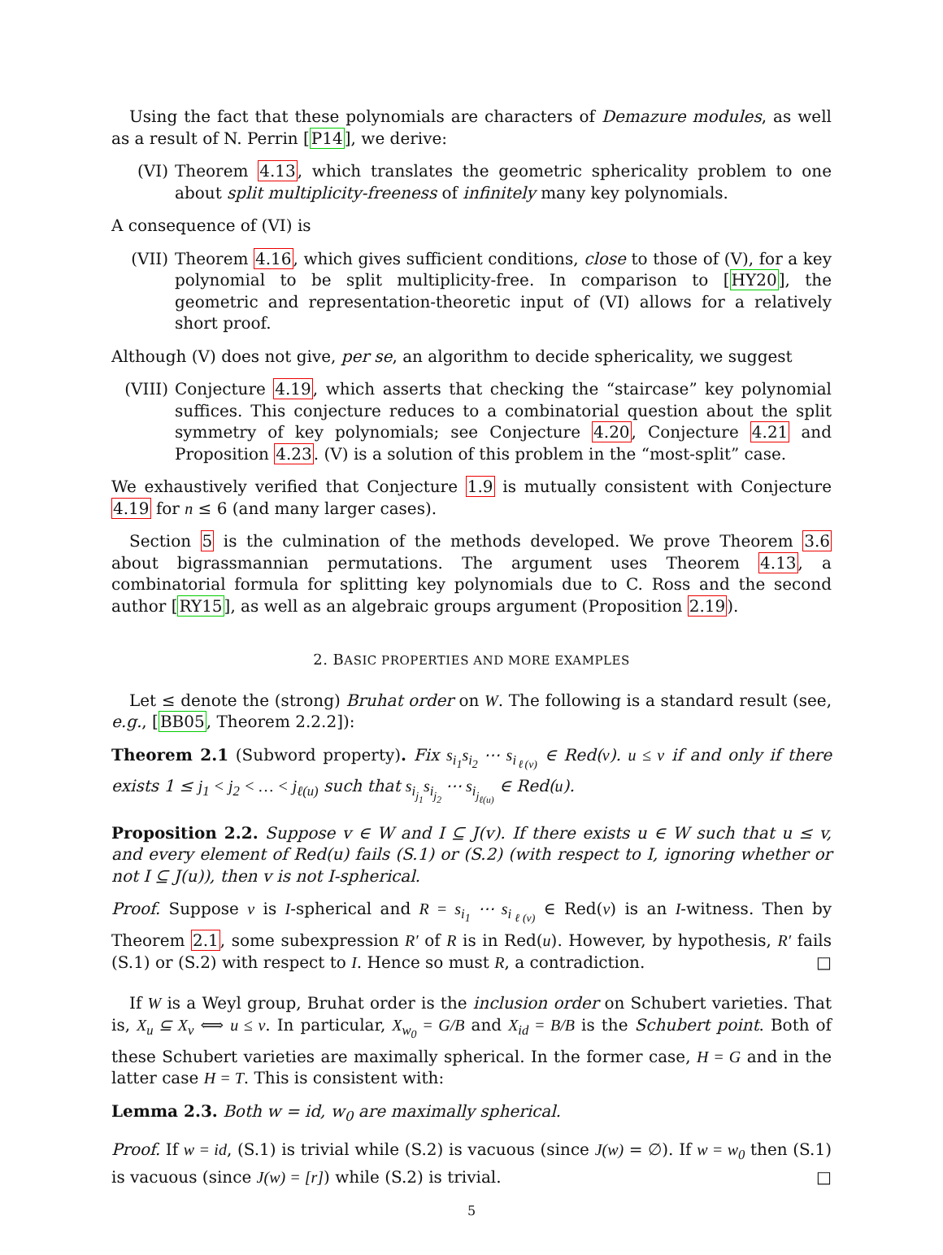Using the fact that these polynomials are characters of Demazure modules, as well as a result of N. Perrin [P14], we derive:
(VI) Theorem 4.13, which translates the geometric sphericality problem to one about split multiplicity-freeness of infinitely many key polynomials.
A consequence of (VI) is
(VII) Theorem 4.16, which gives sufficient conditions, close to those of (V), for a key polynomial to be split multiplicity-free. In comparison to [HY20], the geometric and representation-theoretic input of (VI) allows for a relatively short proof.
Although (V) does not give, per se, an algorithm to decide sphericality, we suggest
(VIII) Conjecture 4.19, which asserts that checking the “staircase” key polynomial suffices. This conjecture reduces to a combinatorial question about the split symmetry of key polynomials; see Conjecture 4.20, Conjecture 4.21 and Proposition 4.23. (V) is a solution of this problem in the “most-split” case.
We exhaustively verified that Conjecture 1.9 is mutually consistent with Conjecture 4.19 for n ≤ 6 (and many larger cases).
Section 5 is the culmination of the methods developed. We prove Theorem 3.6 about bigrassmannian permutations. The argument uses Theorem 4.13, a combinatorial formula for splitting key polynomials due to C. Ross and the second author [RY15], as well as an algebraic groups argument (Proposition 2.19).
2. BASIC PROPERTIES AND MORE EXAMPLES
Let ≤ denote the (strong) Bruhat order on W. The following is a standard result (see, e.g., [BB05, Theorem 2.2.2]):
Theorem 2.1 (Subword property). Fix s<sub>i<sub>1</sub></sub>s<sub>i<sub>2</sub></sub> ⋯ s<sub>i<sub>ℓ(v)</sub></sub> ∈ Red(v). u ≤ v if and only if there exists 1 ≤ j<sub>1</sub> < j<sub>2</sub> < … < j<sub>ℓ(u)</sub> such that s<sub>i<sub>j<sub>1</sub></sub></sub>s<sub>i<sub>j<sub>2</sub></sub></sub> ⋯ s<sub>i<sub>j<sub>ℓ(u)</sub></sub></sub> ∈ Red(u).
Proposition 2.2. Suppose v ∈ W and I ⊆ J(v). If there exists u ∈ W such that u ≤ v, and every element of Red(u) fails (S.1) or (S.2) (with respect to I, ignoring whether or not I ⊆ J(u)), then v is not I-spherical.
Proof. Suppose v is I-spherical and R = s<sub>i<sub>1</sub></sub> ⋯ s<sub>i<sub>ℓ(v)</sub></sub> ∈ Red(v) is an I-witness. Then by Theorem 2.1, some subexpression R′ of R is in Red(u). However, by hypothesis, R′ fails (S.1) or (S.2) with respect to I. Hence so must R, a contradiction. □
If W is a Weyl group, Bruhat order is the inclusion order on Schubert varieties. That is, X<sub>u</sub> ⊆ X<sub>v</sub> ⟺ u ≤ v. In particular, X<sub>w<sub>0</sub></sub> = G/B and X<sub>id</sub> = B/B is the Schubert point. Both of these Schubert varieties are maximally spherical. In the former case, H = G and in the latter case H = T. This is consistent with:
Lemma 2.3. Both w = id, w<sub>0</sub> are maximally spherical.
Proof. If w = id, (S.1) is trivial while (S.2) is vacuous (since J(w) = ∅). If w = w<sub>0</sub> then (S.1) is vacuous (since J(w) = [r]) while (S.2) is trivial. □
5